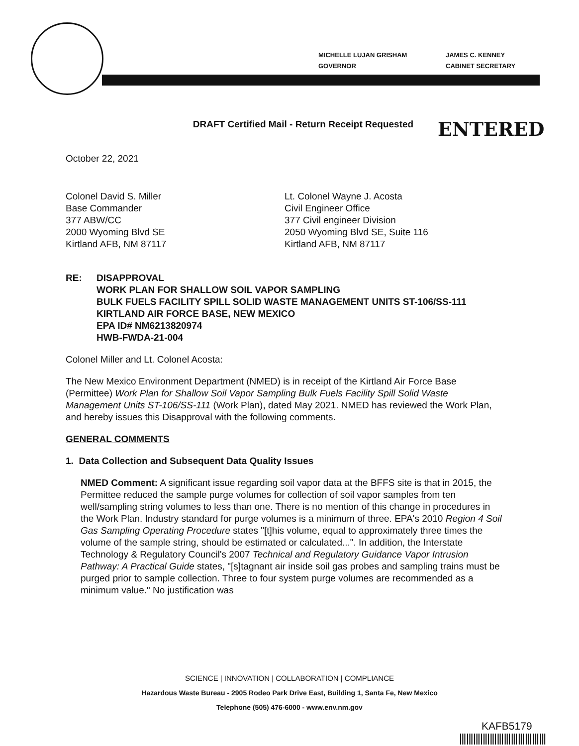MICHELLE LUJAN GRISHAM
GOVERNOR
JAMES C. KENNEY
CABINET SECRETARY
ENTERED
DRAFT Certified Mail - Return Receipt Requested
October 22, 2021
Colonel David S. Miller
Base Commander
377 ABW/CC
2000 Wyoming Blvd SE
Kirtland AFB, NM 87117
Lt. Colonel Wayne J. Acosta
Civil Engineer Office
377 Civil engineer Division
2050 Wyoming Blvd SE, Suite 116
Kirtland AFB, NM 87117
RE: DISAPPROVAL
WORK PLAN FOR SHALLOW SOIL VAPOR SAMPLING
BULK FUELS FACILITY SPILL SOLID WASTE MANAGEMENT UNITS ST-106/SS-111
KIRTLAND AIR FORCE BASE, NEW MEXICO
EPA ID# NM6213820974
HWB-FWDA-21-004
Colonel Miller and Lt. Colonel Acosta:
The New Mexico Environment Department (NMED) is in receipt of the Kirtland Air Force Base (Permittee) Work Plan for Shallow Soil Vapor Sampling Bulk Fuels Facility Spill Solid Waste Management Units ST-106/SS-111 (Work Plan), dated May 2021. NMED has reviewed the Work Plan, and hereby issues this Disapproval with the following comments.
GENERAL COMMENTS
1. Data Collection and Subsequent Data Quality Issues
NMED Comment: A significant issue regarding soil vapor data at the BFFS site is that in 2015, the Permittee reduced the sample purge volumes for collection of soil vapor samples from ten well/sampling string volumes to less than one. There is no mention of this change in procedures in the Work Plan. Industry standard for purge volumes is a minimum of three. EPA's 2010 Region 4 Soil Gas Sampling Operating Procedure states "[t]his volume, equal to approximately three times the volume of the sample string, should be estimated or calculated...". In addition, the Interstate Technology & Regulatory Council's 2007 Technical and Regulatory Guidance Vapor Intrusion Pathway: A Practical Guide states, "[s]tagnant air inside soil gas probes and sampling trains must be purged prior to sample collection. Three to four system purge volumes are recommended as a minimum value." No justification was
SCIENCE | INNOVATION | COLLABORATION | COMPLIANCE
Hazardous Waste Bureau - 2905 Rodeo Park Drive East, Building 1, Santa Fe, New Mexico
Telephone (505) 476-6000 - www.env.nm.gov
KAFB5179